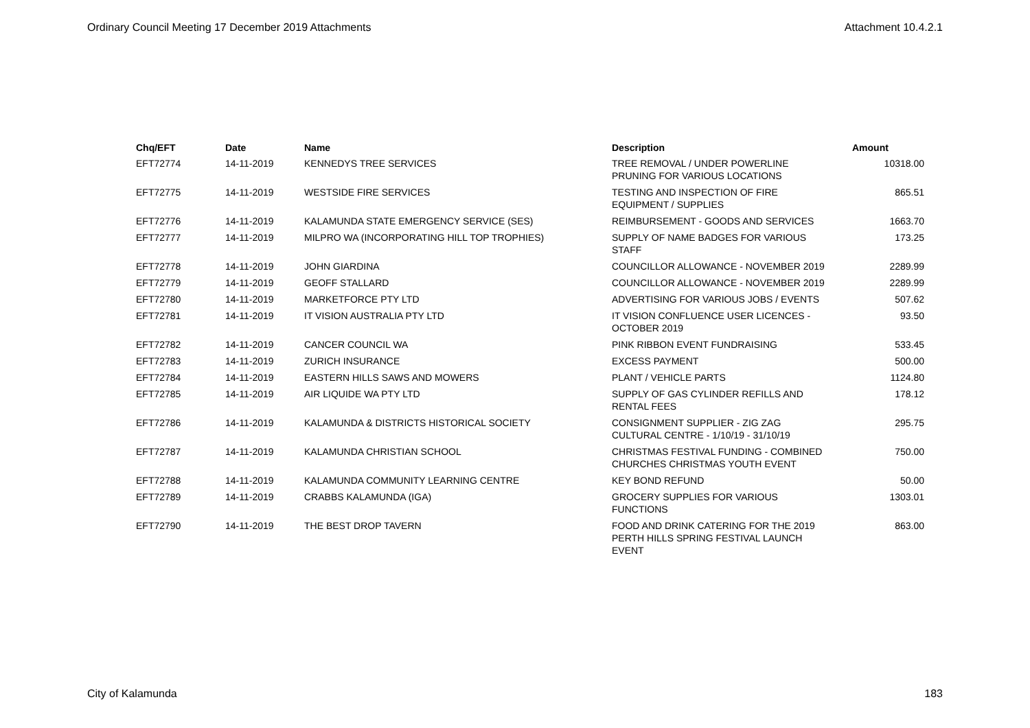Ordinary Council Meeting 17 December 2019 Attachments Attachment 10.4.2.1
| Chq/EFT | Date | Name | Description | Amount |
| --- | --- | --- | --- | --- |
| EFT72774 | 14-11-2019 | KENNEDYS TREE SERVICES | TREE REMOVAL / UNDER POWERLINE PRUNING FOR VARIOUS LOCATIONS | 10318.00 |
| EFT72775 | 14-11-2019 | WESTSIDE FIRE SERVICES | TESTING AND INSPECTION OF FIRE EQUIPMENT / SUPPLIES | 865.51 |
| EFT72776 | 14-11-2019 | KALAMUNDA STATE EMERGENCY SERVICE (SES) | REIMBURSEMENT - GOODS AND SERVICES | 1663.70 |
| EFT72777 | 14-11-2019 | MILPRO WA (INCORPORATING HILL TOP TROPHIES) | SUPPLY OF NAME BADGES FOR VARIOUS STAFF | 173.25 |
| EFT72778 | 14-11-2019 | JOHN GIARDINA | COUNCILLOR ALLOWANCE - NOVEMBER 2019 | 2289.99 |
| EFT72779 | 14-11-2019 | GEOFF STALLARD | COUNCILLOR ALLOWANCE - NOVEMBER 2019 | 2289.99 |
| EFT72780 | 14-11-2019 | MARKETFORCE PTY LTD | ADVERTISING FOR VARIOUS JOBS / EVENTS | 507.62 |
| EFT72781 | 14-11-2019 | IT VISION AUSTRALIA PTY LTD | IT VISION CONFLUENCE USER LICENCES - OCTOBER 2019 | 93.50 |
| EFT72782 | 14-11-2019 | CANCER COUNCIL WA | PINK RIBBON EVENT FUNDRAISING | 533.45 |
| EFT72783 | 14-11-2019 | ZURICH INSURANCE | EXCESS PAYMENT | 500.00 |
| EFT72784 | 14-11-2019 | EASTERN HILLS SAWS AND MOWERS | PLANT / VEHICLE PARTS | 1124.80 |
| EFT72785 | 14-11-2019 | AIR LIQUIDE WA PTY LTD | SUPPLY OF GAS CYLINDER REFILLS AND RENTAL FEES | 178.12 |
| EFT72786 | 14-11-2019 | KALAMUNDA & DISTRICTS HISTORICAL SOCIETY | CONSIGNMENT SUPPLIER - ZIG ZAG CULTURAL CENTRE - 1/10/19 - 31/10/19 | 295.75 |
| EFT72787 | 14-11-2019 | KALAMUNDA CHRISTIAN SCHOOL | CHRISTMAS FESTIVAL FUNDING - COMBINED CHURCHES CHRISTMAS YOUTH EVENT | 750.00 |
| EFT72788 | 14-11-2019 | KALAMUNDA COMMUNITY LEARNING CENTRE | KEY BOND REFUND | 50.00 |
| EFT72789 | 14-11-2019 | CRABBS KALAMUNDA (IGA) | GROCERY SUPPLIES FOR VARIOUS FUNCTIONS | 1303.01 |
| EFT72790 | 14-11-2019 | THE BEST DROP TAVERN | FOOD AND DRINK CATERING FOR THE 2019 PERTH HILLS SPRING FESTIVAL LAUNCH EVENT | 863.00 |
City of Kalamunda 183